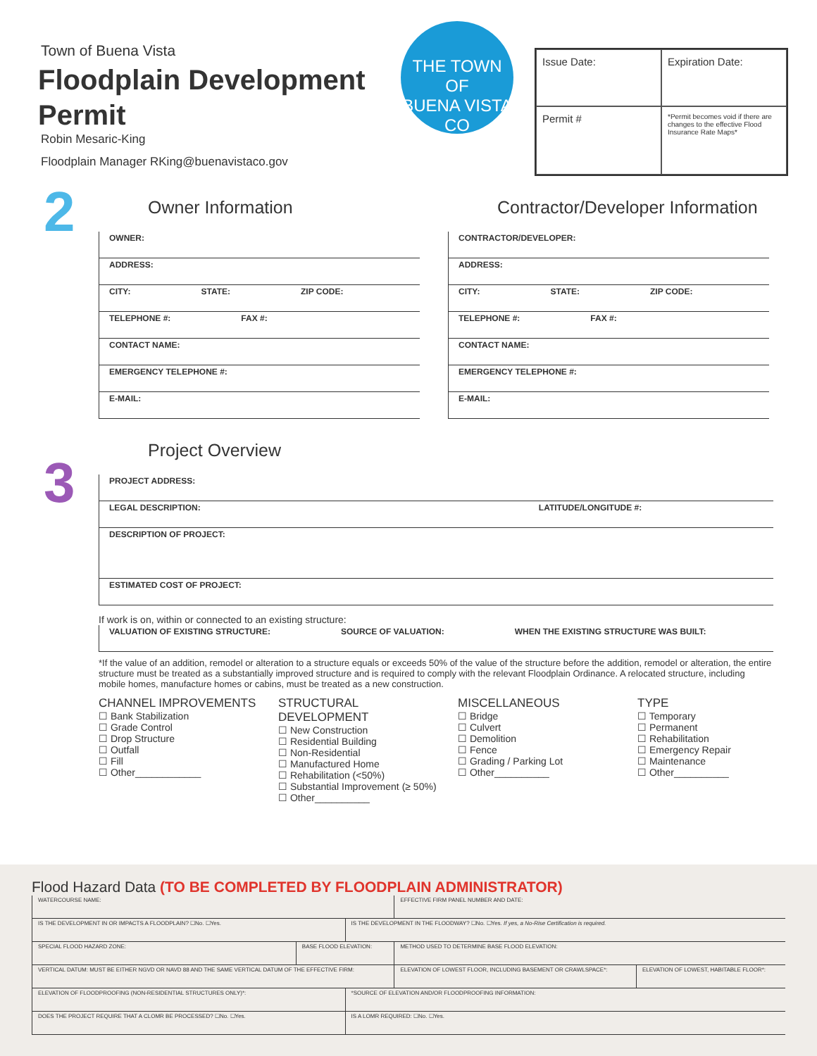Town of Buena Vista
Floodplain Development Permit
Robin Mesaric-King
Floodplain Manager RKing@buenavistaco.gov
THE TOWN OF
BUENA VISTA
CO
Issue Date:
Expiration Date:
Permit #
*Permit becomes void if there are changes to the effective Flood Insurance Rate Maps*
2
Owner Information
OWNER:
ADDRESS:
CITY: STATE: ZIP CODE:
TELEPHONE #: FAX #:
CONTACT NAME:
EMERGENCY TELEPHONE #:
E-MAIL:
Contractor/Developer Information
CONTRACTOR/DEVELOPER:
ADDRESS:
CITY: STATE: ZIP CODE:
TELEPHONE #: FAX #:
CONTACT NAME:
EMERGENCY TELEPHONE #:
E-MAIL:
3
Project Overview
PROJECT ADDRESS:
LEGAL DESCRIPTION: LATITUDE/LONGITUDE #:
DESCRIPTION OF PROJECT:
ESTIMATED COST OF PROJECT:
If work is on, within or connected to an existing structure:
VALUATION OF EXISTING STRUCTURE: SOURCE OF VALUATION: WHEN THE EXISTING STRUCTURE WAS BUILT:
*If the value of an addition, remodel or alteration to a structure equals or exceeds 50% of the value of the structure before the addition, remodel or alteration, the entire structure must be treated as a substantially improved structure and is required to comply with the relevant Floodplain Ordinance. A relocated structure, including mobile homes, manufacture homes or cabins, must be treated as a new construction.
CHANNEL IMPROVEMENTS
☐ Bank Stabilization
☐ Grade Control
☐ Drop Structure
☐ Outfall
☐ Fill
☐ Other____________
STRUCTURAL DEVELOPMENT
☐ New Construction
☐ Residential Building
☐ Non-Residential
☐ Manufactured Home
☐ Rehabilitation (<50%)
☐ Substantial Improvement (≥ 50%)
☐ Other__________
MISCELLANEOUS
☐ Bridge
☐ Culvert
☐ Demolition
☐ Fence
☐ Grading / Parking Lot
☐ Other__________
TYPE
☐ Temporary
☐ Permanent
☐ Rehabilitation
☐ Emergency Repair
☐ Maintenance
☐ Other__________
Flood Hazard Data (TO BE COMPLETED BY FLOODPLAIN ADMINISTRATOR)
| WATERCOURSE NAME: | | | EFFECTIVE FIRM PANEL NUMBER AND DATE: | |
| IS THE DEVELOPMENT IN OR IMPACTS A FLOODPLAIN? ☐No. ☐Yes. | | IS THE DEVELOPMENT IN THE FLOODWAY? ☐No. ☐Yes. If yes, a No-Rise Certification is required. | | |
| SPECIAL FLOOD HAZARD ZONE: | BASE FLOOD ELEVATION: | | METHOD USED TO DETERMINE BASE FLOOD ELEVATION: | |
| VERTICAL DATUM: MUST BE EITHER NGVD OR NAVD 88 AND THE SAME VERTICAL DATUM OF THE EFFECTIVE FIRM: | | | ELEVATION OF LOWEST FLOOR, INCLUDING BASEMENT OR CRAWLSPACE*: | ELEVATION OF LOWEST, HABITABLE FLOOR*: |
| ELEVATION OF FLOODPROOFING (NON-RESIDENTIAL STRUCTURES ONLY)*: | | *SOURCE OF ELEVATION AND/OR FLOODPROOFING INFORMATION: | | |
| DOES THE PROJECT REQUIRE THAT A CLOMR BE PROCESSED? ☐No. ☐Yes. | | IS A LOMR REQUIRED: ☐No. ☐Yes. | | |